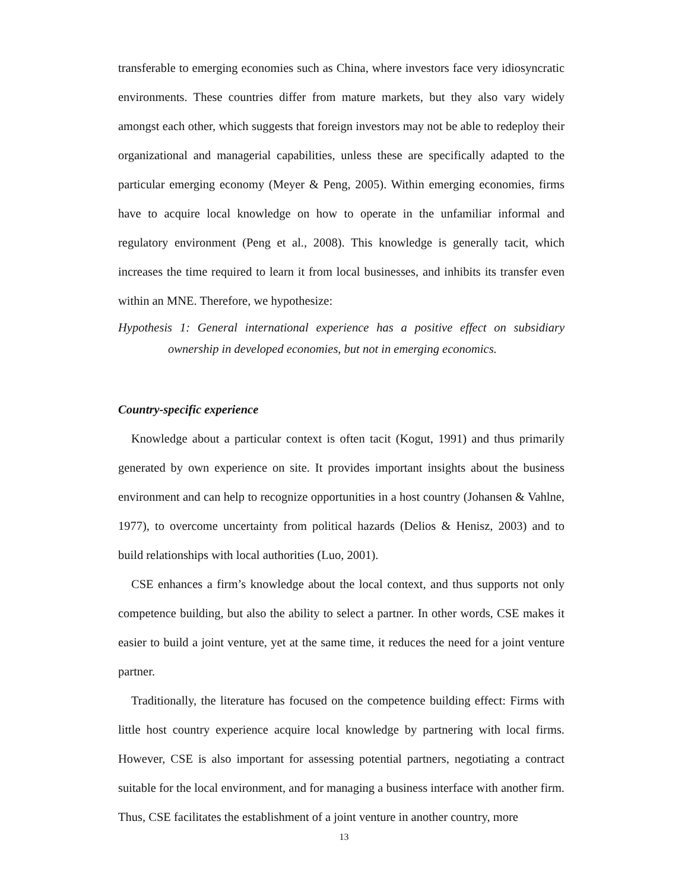transferable to emerging economies such as China, where investors face very idiosyncratic environments. These countries differ from mature markets, but they also vary widely amongst each other, which suggests that foreign investors may not be able to redeploy their organizational and managerial capabilities, unless these are specifically adapted to the particular emerging economy (Meyer & Peng, 2005). Within emerging economies, firms have to acquire local knowledge on how to operate in the unfamiliar informal and regulatory environment (Peng et al., 2008). This knowledge is generally tacit, which increases the time required to learn it from local businesses, and inhibits its transfer even within an MNE. Therefore, we hypothesize:
Hypothesis 1: General international experience has a positive effect on subsidiary ownership in developed economies, but not in emerging economics.
Country-specific experience
Knowledge about a particular context is often tacit (Kogut, 1991) and thus primarily generated by own experience on site. It provides important insights about the business environment and can help to recognize opportunities in a host country (Johansen & Vahlne, 1977), to overcome uncertainty from political hazards (Delios & Henisz, 2003) and to build relationships with local authorities (Luo, 2001).
CSE enhances a firm’s knowledge about the local context, and thus supports not only competence building, but also the ability to select a partner. In other words, CSE makes it easier to build a joint venture, yet at the same time, it reduces the need for a joint venture partner.
Traditionally, the literature has focused on the competence building effect: Firms with little host country experience acquire local knowledge by partnering with local firms. However, CSE is also important for assessing potential partners, negotiating a contract suitable for the local environment, and for managing a business interface with another firm. Thus, CSE facilitates the establishment of a joint venture in another country, more
13